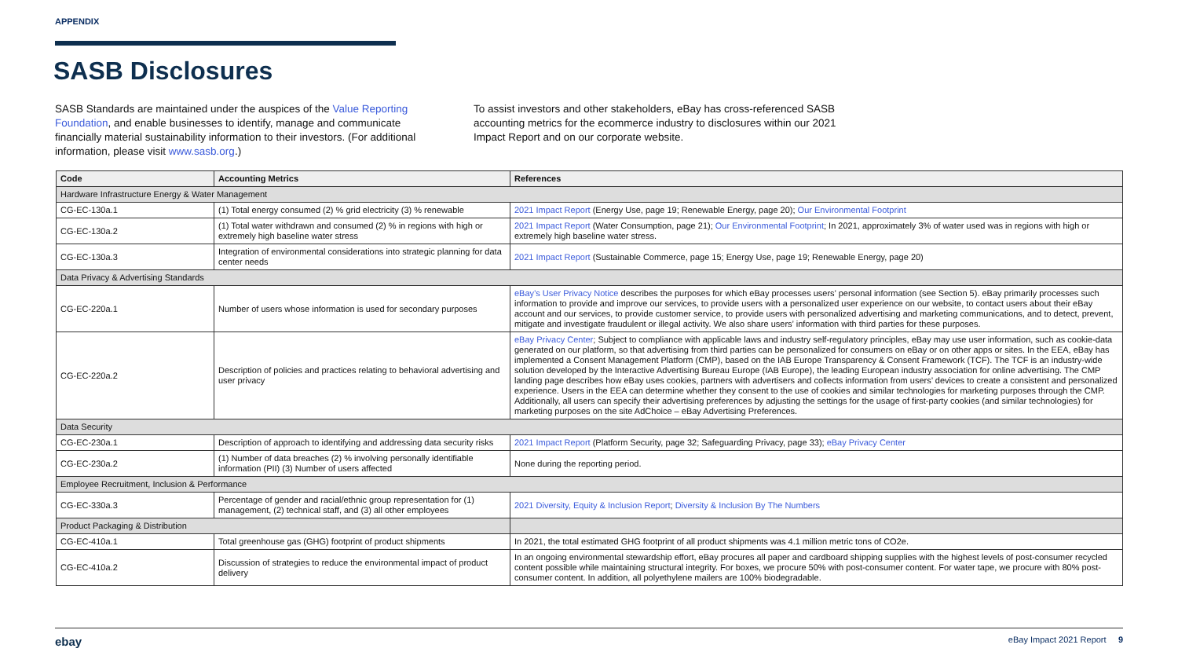APPENDIX
SASB Disclosures
SASB Standards are maintained under the auspices of the Value Reporting Foundation, and enable businesses to identify, manage and communicate financially material sustainability information to their investors. (For additional information, please visit www.sasb.org.)
To assist investors and other stakeholders, eBay has cross-referenced SASB accounting metrics for the ecommerce industry to disclosures within our 2021 Impact Report and on our corporate website.
| Code | Accounting Metrics | References |
| --- | --- | --- |
| Hardware Infrastructure Energy & Water Management | | |
| CG-EC-130a.1 | (1) Total energy consumed (2) % grid electricity (3) % renewable | 2021 Impact Report (Energy Use, page 19; Renewable Energy, page 20); Our Environmental Footprint |
| CG-EC-130a.2 | (1) Total water withdrawn and consumed (2) % in regions with high or extremely high baseline water stress | 2021 Impact Report (Water Consumption, page 21); Our Environmental Footprint ; In 2021, approximately 3% of water used was in regions with high or extremely high baseline water stress. |
| CG-EC-130a.3 | Integration of environmental considerations into strategic planning for data center needs | 2021 Impact Report (Sustainable Commerce, page 15; Energy Use, page 19; Renewable Energy, page 20) |
| Data Privacy & Advertising Standards | | |
| CG-EC-220a.1 | Number of users whose information is used for secondary purposes | eBay’s User Privacy Notice describes the purposes for which eBay processes users’ personal information (see Section 5). eBay primarily processes such information to provide and improve our services, to provide users with a personalized user experience on our website, to contact users about their eBay account and our services, to provide customer service, to provide users with personalized advertising and marketing communications, and to detect, prevent, mitigate and investigate fraudulent or illegal activity. We also share users’ information with third parties for these purposes. |
| CG-EC-220a.2 | Description of policies and practices relating to behavioral advertising and user privacy | eBay Privacy Center ; Subject to compliance with applicable laws and industry self-regulatory principles, eBay may use user information, such as cookie-data generated on our platform, so that advertising from third parties can be personalized for consumers on eBay or on other apps or sites. In the EEA, eBay has implemented a Consent Management Platform (CMP), based on the IAB Europe Transparency & Consent Framework (TCF). The TCF is an industry-wide solution developed by the Interactive Advertising Bureau Europe (IAB Europe), the leading European industry association for online advertising. The CMP landing page describes how eBay uses cookies, partners with advertisers and collects information from users’ devices to create a consistent and personalized experience. Users in the EEA can determine whether they consent to the use of cookies and similar technologies for marketing purposes through the CMP. Additionally, all users can specify their advertising preferences by adjusting the settings for the usage of first-party cookies (and similar technologies) for marketing purposes on the site AdChoice – eBay Advertising Preferences. |
| Data Security | | |
| CG-EC-230a.1 | Description of approach to identifying and addressing data security risks | 2021 Impact Report (Platform Security, page 32; Safeguarding Privacy, page 33); eBay Privacy Center |
| CG-EC-230a.2 | (1) Number of data breaches (2) % involving personally identifiable information (PII) (3) Number of users affected | None during the reporting period. |
| Employee Recruitment, Inclusion & Performance | | |
| CG-EC-330a.3 | Percentage of gender and racial/ethnic group representation for (1) management, (2) technical staff, and (3) all other employees | 2021 Diversity, Equity & Inclusion Report ; Diversity & Inclusion By The Numbers |
| Product Packaging & Distribution | | |
| CG-EC-410a.1 | Total greenhouse gas (GHG) footprint of product shipments | In 2021, the total estimated GHG footprint of all product shipments was 4.1 million metric tons of CO2e. |
| CG-EC-410a.2 | Discussion of strategies to reduce the environmental impact of product delivery | In an ongoing environmental stewardship effort, eBay procures all paper and cardboard shipping supplies with the highest levels of post-consumer recycled content possible while maintaining structural integrity. For boxes, we procure 50% with post-consumer content. For water tape, we procure with 80% post-consumer content. In addition, all polyethylene mailers are 100% biodegradable. |
ebay eBay Impact 2021 Report 9